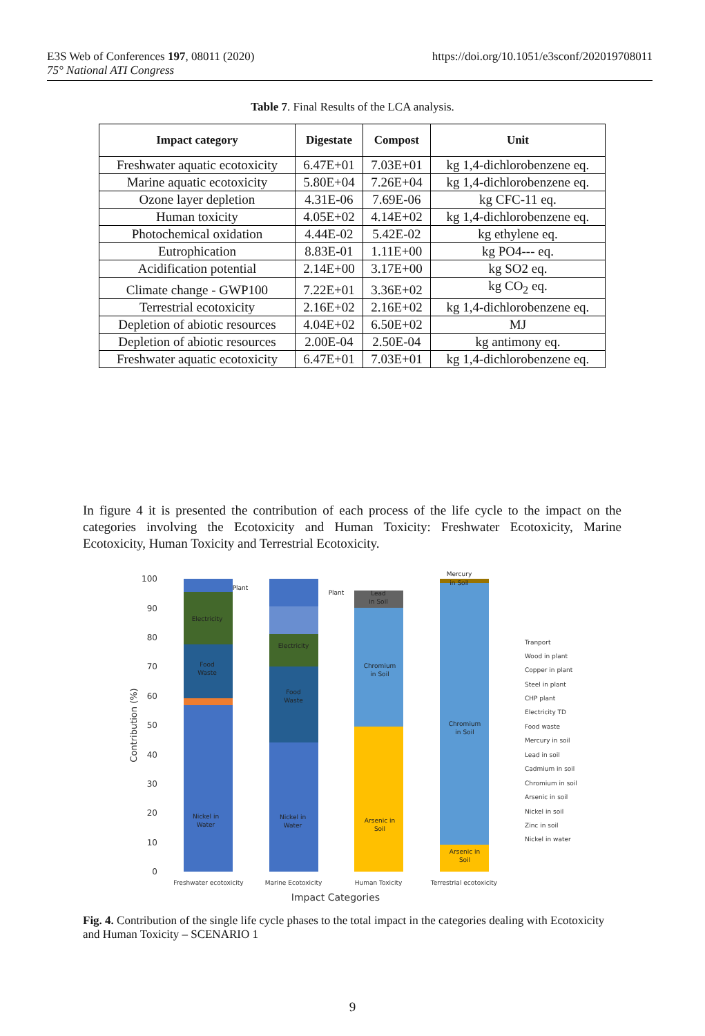https://doi.org/10.1051/e3sconf/202019708011 E3S Web of Conferences 197, 08011 (2020)
75° National ATI Congress
Table 7. Final Results of the LCA analysis.
| Impact category | Digestate | Compost | Unit |
| --- | --- | --- | --- |
| Freshwater aquatic ecotoxicity | 6.47E+01 | 7.03E+01 | kg 1,4-dichlorobenzene eq. |
| Marine aquatic ecotoxicity | 5.80E+04 | 7.26E+04 | kg 1,4-dichlorobenzene eq. |
| Ozone layer depletion | 4.31E-06 | 7.69E-06 | kg CFC-11 eq. |
| Human toxicity | 4.05E+02 | 4.14E+02 | kg 1,4-dichlorobenzene eq. |
| Photochemical oxidation | 4.44E-02 | 5.42E-02 | kg ethylene eq. |
| Eutrophication | 8.83E-01 | 1.11E+00 | kg PO4--- eq. |
| Acidification potential | 2.14E+00 | 3.17E+00 | kg SO2 eq. |
| Climate change - GWP100 | 7.22E+01 | 3.36E+02 | kg CO<sub>2</sub> eq. |
| Terrestrial ecotoxicity | 2.16E+02 | 2.16E+02 | kg 1,4-dichlorobenzene eq. |
| Depletion of abiotic resources | 4.04E+02 | 6.50E+02 | MJ |
| Depletion of abiotic resources | 2.00E-04 | 2.50E-04 | kg antimony eq. |
| Freshwater aquatic ecotoxicity | 6.47E+01 | 7.03E+01 | kg 1,4-dichlorobenzene eq. |
In figure 4 it is presented the contribution of each process of the life cycle to the impact on the categories involving the Ecotoxicity and Human Toxicity: Freshwater Ecotoxicity, Marine Ecotoxicity, Human Toxicity and Terrestrial Ecotoxicity.
100
90
80
70
60
50
40
30
20
10
0
Contribution (%)
Electricity
Food
Waste
Nickel in
Water
Plant
Electricity
Food
Waste
Nickel in
Water
Plant
Lead
in Soil
Chromium
in Soil
Arsenic in
Soil
Mercury
in Soil
Chromium
in Soil
Arsenic in
Soil
Tranport
Wood in plant
Copper in plant
Steel in plant
CHP plant
Electricity TD
Food waste
Mercury in soil
Lead in soil
Cadmium in soil
Chromium in soil
Arsenic in soil
Nickel in soil
Zinc in soil
Nickel in water
Freshwater ecotoxicity
Marine Ecotoxicity
Human Toxicity
Terrestrial ecotoxicity
Impact Categories
Fig. 4. Contribution of the single life cycle phases to the total impact in the categories dealing with Ecotoxicity and Human Toxicity – SCENARIO 1
9